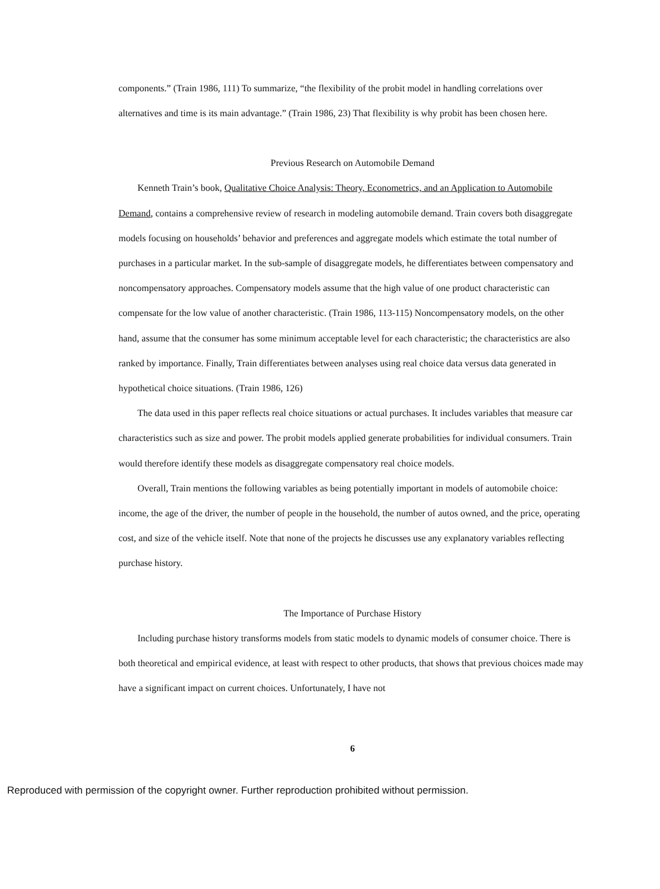components.” (Train 1986, 111) To summarize, “the flexibility of the probit model in handling correlations over alternatives and time is its main advantage.” (Train 1986, 23) That flexibility is why probit has been chosen here.
Previous Research on Automobile Demand
Kenneth Train’s book, Qualitative Choice Analysis: Theory, Econometrics, and an Application to Automobile Demand, contains a comprehensive review of research in modeling automobile demand. Train covers both disaggregate models focusing on households’ behavior and preferences and aggregate models which estimate the total number of purchases in a particular market. In the sub-sample of disaggregate models, he differentiates between compensatory and noncompensatory approaches. Compensatory models assume that the high value of one product characteristic can compensate for the low value of another characteristic. (Train 1986, 113-115) Noncompensatory models, on the other hand, assume that the consumer has some minimum acceptable level for each characteristic; the characteristics are also ranked by importance. Finally, Train differentiates between analyses using real choice data versus data generated in hypothetical choice situations. (Train 1986, 126)
The data used in this paper reflects real choice situations or actual purchases. It includes variables that measure car characteristics such as size and power. The probit models applied generate probabilities for individual consumers. Train would therefore identify these models as disaggregate compensatory real choice models.
Overall, Train mentions the following variables as being potentially important in models of automobile choice: income, the age of the driver, the number of people in the household, the number of autos owned, and the price, operating cost, and size of the vehicle itself. Note that none of the projects he discusses use any explanatory variables reflecting purchase history.
The Importance of Purchase History
Including purchase history transforms models from static models to dynamic models of consumer choice. There is both theoretical and empirical evidence, at least with respect to other products, that shows that previous choices made may have a significant impact on current choices. Unfortunately, I have not
6
Reproduced with permission of the copyright owner. Further reproduction prohibited without permission.